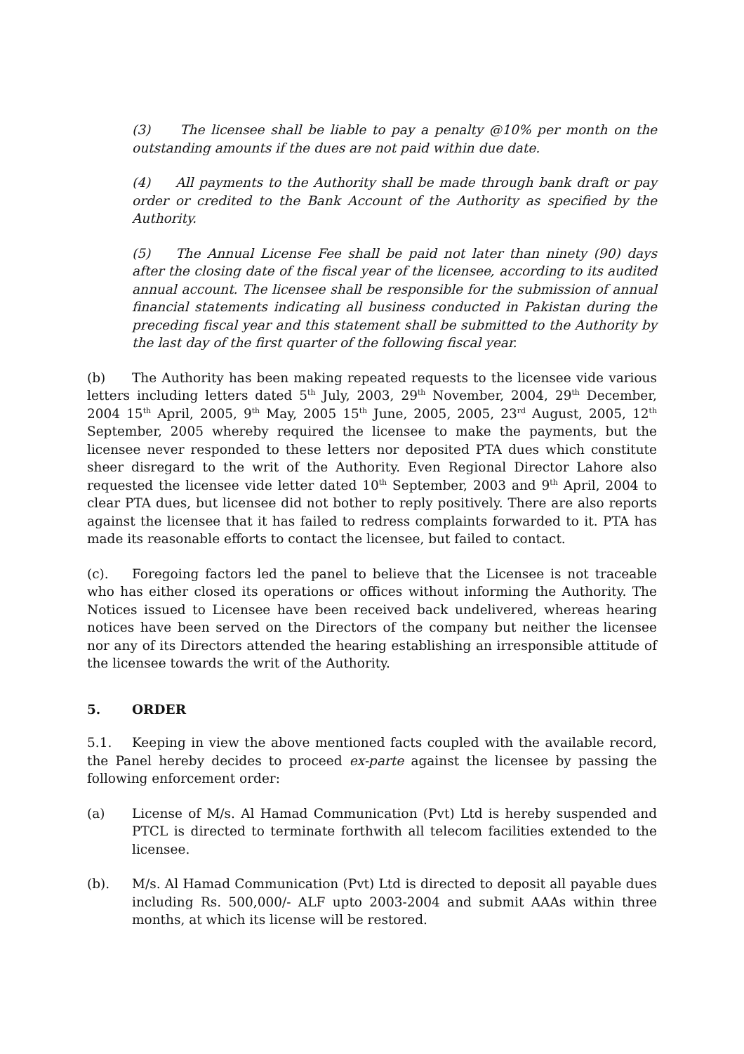(3) The licensee shall be liable to pay a penalty @10% per month on the outstanding amounts if the dues are not paid within due date.
(4) All payments to the Authority shall be made through bank draft or pay order or credited to the Bank Account of the Authority as specified by the Authority.
(5) The Annual License Fee shall be paid not later than ninety (90) days after the closing date of the fiscal year of the licensee, according to its audited annual account. The licensee shall be responsible for the submission of annual financial statements indicating all business conducted in Pakistan during the preceding fiscal year and this statement shall be submitted to the Authority by the last day of the first quarter of the following fiscal year.
(b) The Authority has been making repeated requests to the licensee vide various letters including letters dated 5<sup>th</sup> July, 2003, 29<sup>th</sup> November, 2004, 29<sup>th</sup> December, 2004 15<sup>th</sup> April, 2005, 9<sup>th</sup> May, 2005 15<sup>th</sup> June, 2005, 2005, 23<sup>rd</sup> August, 2005, 12<sup>th</sup> September, 2005 whereby required the licensee to make the payments, but the licensee never responded to these letters nor deposited PTA dues which constitute sheer disregard to the writ of the Authority. Even Regional Director Lahore also requested the licensee vide letter dated 10<sup>th</sup> September, 2003 and 9<sup>th</sup> April, 2004 to clear PTA dues, but licensee did not bother to reply positively. There are also reports against the licensee that it has failed to redress complaints forwarded to it. PTA has made its reasonable efforts to contact the licensee, but failed to contact.
(c). Foregoing factors led the panel to believe that the Licensee is not traceable who has either closed its operations or offices without informing the Authority. The Notices issued to Licensee have been received back undelivered, whereas hearing notices have been served on the Directors of the company but neither the licensee nor any of its Directors attended the hearing establishing an irresponsible attitude of the licensee towards the writ of the Authority.
5. ORDER
5.1. Keeping in view the above mentioned facts coupled with the available record, the Panel hereby decides to proceed ex-parte against the licensee by passing the following enforcement order:
(a) License of M/s. Al Hamad Communication (Pvt) Ltd is hereby suspended and PTCL is directed to terminate forthwith all telecom facilities extended to the licensee.
(b). M/s. Al Hamad Communication (Pvt) Ltd is directed to deposit all payable dues including Rs. 500,000/- ALF upto 2003-2004 and submit AAAs within three months, at which its license will be restored.